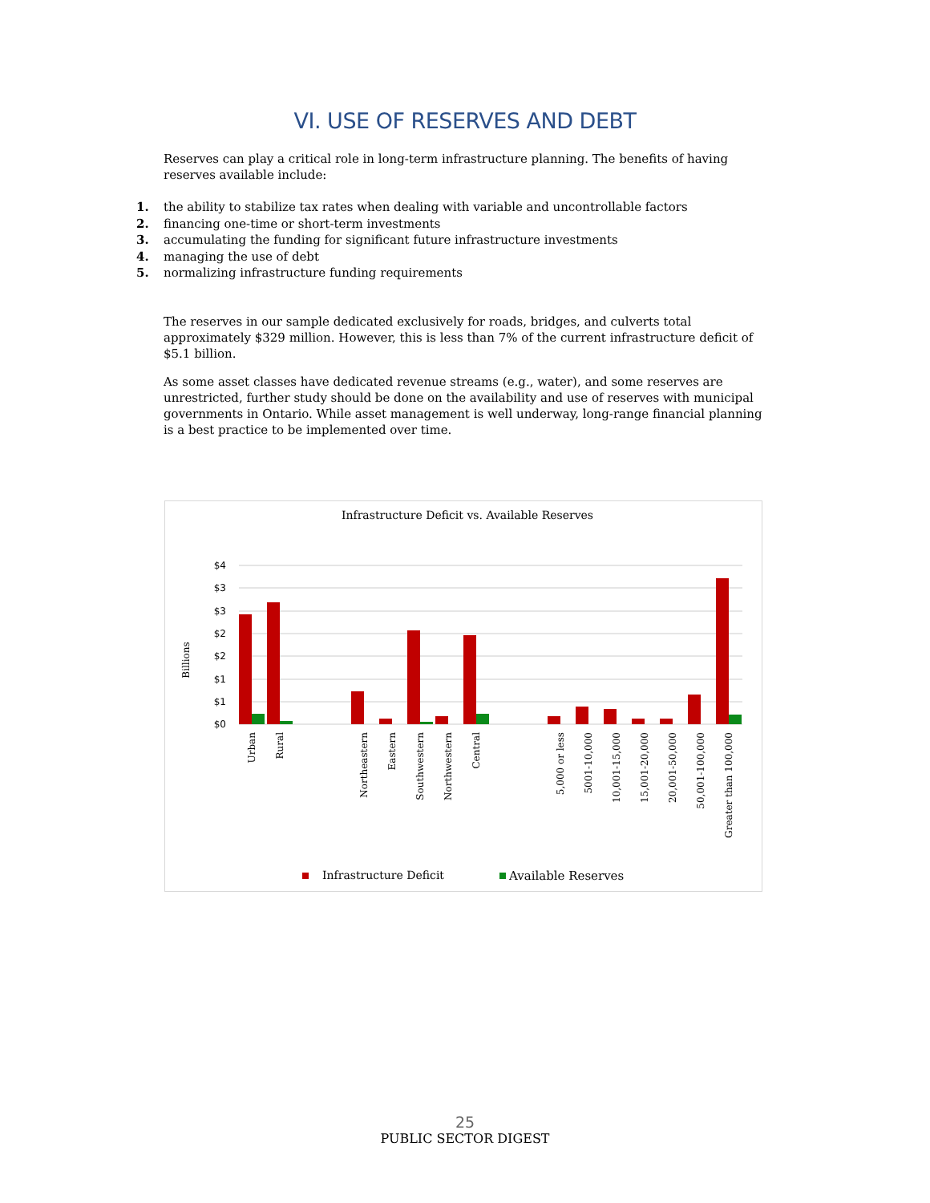VI. USE OF RESERVES AND DEBT
Reserves can play a critical role in long-term infrastructure planning. The benefits of having reserves available include:
1. the ability to stabilize tax rates when dealing with variable and uncontrollable factors
2. financing one-time or short-term investments
3. accumulating the funding for significant future infrastructure investments
4. managing the use of debt
5. normalizing infrastructure funding requirements
The reserves in our sample dedicated exclusively for roads, bridges, and culverts total approximately $329 million. However, this is less than 7% of the current infrastructure deficit of $5.1 billion.
As some asset classes have dedicated revenue streams (e.g., water), and some reserves are unrestricted, further study should be done on the availability and use of reserves with municipal governments in Ontario. While asset management is well underway, long-range financial planning is a best practice to be implemented over time.
Infrastructure Deficit vs. Available Reserves
$4
$3
$3
$2
$2
$1
$1
$0
Billions
Urban
Rural
Northeastern
Eastern
Southwestern
Northwestern
Central
5,000 or less
5001-10,000
10,001-15,000
15,001-20,000
20,001-50,000
50,001-100,000
Greater than 100,000
Infrastructure Deficit
Available Reserves
25
PUBLIC SECTOR DIGEST